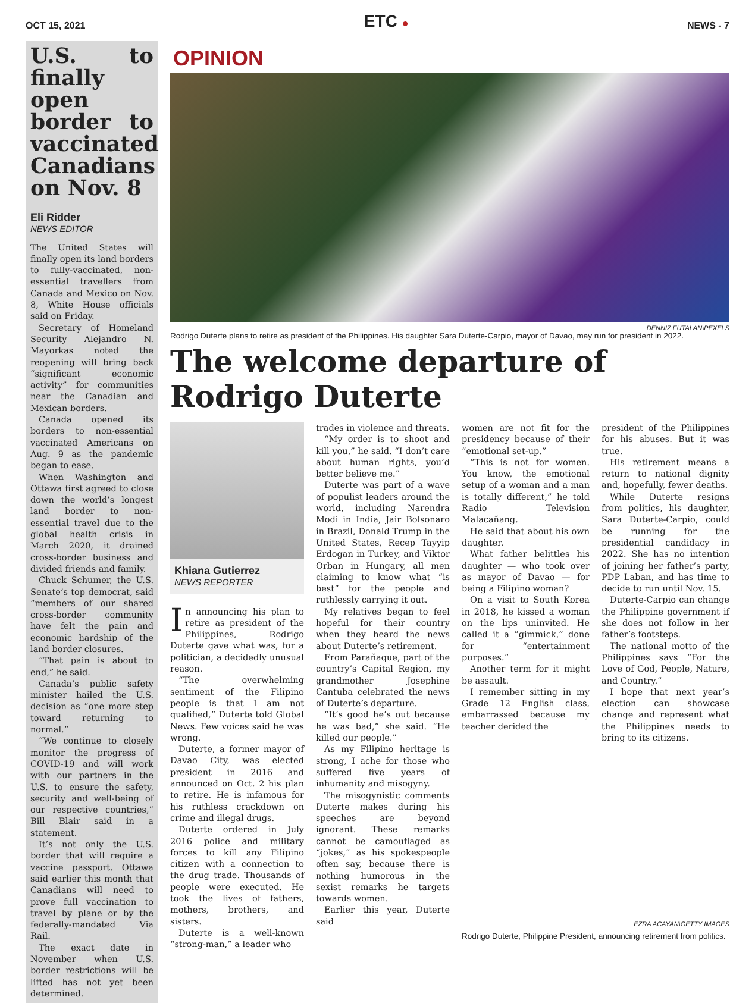OCT 15, 2021
ETC ●
NEWS - 7
U.S. to finally open border to vaccinated Canadians on Nov. 8
Eli Ridder
NEWS EDITOR
The United States will finally open its land borders to fully-vaccinated, non-essential travellers from Canada and Mexico on Nov. 8, White House officials said on Friday.
Secretary of Homeland Security Alejandro N. Mayorkas noted the reopening will bring back “significant economic activity” for communities near the Canadian and Mexican borders.
Canada opened its borders to non-essential vaccinated Americans on Aug. 9 as the pandemic began to ease.
When Washington and Ottawa first agreed to close down the world’s longest land border to non-essential travel due to the global health crisis in March 2020, it drained cross-border business and divided friends and family.
Chuck Schumer, the U.S. Senate’s top democrat, said “members of our shared cross-border community have felt the pain and economic hardship of the land border closures.
“That pain is about to end,” he said.
Canada’s public safety minister hailed the U.S. decision as “one more step toward returning to normal.”
“We continue to closely monitor the progress of COVID-19 and will work with our partners in the U.S. to ensure the safety, security and well-being of our respective countries,” Bill Blair said in a statement.
It’s not only the U.S. border that will require a vaccine passport. Ottawa said earlier this month that Canadians will need to prove full vaccination to travel by plane or by the federally-mandated Via Rail.
The exact date in November when U.S. border restrictions will be lifted has not yet been determined.
OPINION
DENNIZ FUTALAN\PEXELS
Rodrigo Duterte plans to retire as president of the Philippines. His daughter Sara Duterte-Carpio, mayor of Davao, may run for president in 2022.
The welcome departure of Rodrigo Duterte
Khiana Gutierrez
NEWS REPORTER
In announcing his plan to retire as president of the Philippines, Rodrigo Duterte gave what was, for a politician, a decidedly unusual reason.
“The overwhelming sentiment of the Filipino people is that I am not qualified,” Duterte told Global News. Few voices said he was wrong.
Duterte, a former mayor of Davao City, was elected president in 2016 and announced on Oct. 2 his plan to retire. He is infamous for his ruthless crackdown on crime and illegal drugs.
Duterte ordered in July 2016 police and military forces to kill any Filipino citizen with a connection to the drug trade. Thousands of people were executed. He took the lives of fathers, mothers, brothers, and sisters.
Duterte is a well-known “strong-man,” a leader who
trades in violence and threats.
“My order is to shoot and kill you,” he said. “I don’t care about human rights, you’d better believe me.”
Duterte was part of a wave of populist leaders around the world, including Narendra Modi in India, Jair Bolsonaro in Brazil, Donald Trump in the United States, Recep Tayyip Erdogan in Turkey, and Viktor Orban in Hungary, all men claiming to know what “is best” for the people and ruthlessly carrying it out.
My relatives began to feel hopeful for their country when they heard the news about Duterte’s retirement.
From Parañaque, part of the country’s Capital Region, my grandmother Josephine Cantuba celebrated the news of Duterte’s departure.
“It’s good he’s out because he was bad,” she said. “He killed our people.”
As my Filipino heritage is strong, I ache for those who suffered five years of inhumanity and misogyny.
The misogynistic comments Duterte makes during his speeches are beyond ignorant. These remarks cannot be camouflaged as “jokes,” as his spokespeople often say, because there is nothing humorous in the sexist remarks he targets towards women.
Earlier this year, Duterte said
women are not fit for the presidency because of their “emotional set-up.”
“This is not for women. You know, the emotional setup of a woman and a man is totally different,” he told Radio Television Malacañang.
He said that about his own daughter.
What father belittles his daughter — who took over as mayor of Davao — for being a Filipino woman?
On a visit to South Korea in 2018, he kissed a woman on the lips uninvited. He called it a “gimmick,” done for “entertainment purposes.”
Another term for it might be assault.
I remember sitting in my Grade 12 English class, embarrassed because my teacher derided the
president of the Philippines for his abuses. But it was true.
His retirement means a return to national dignity and, hopefully, fewer deaths.
While Duterte resigns from politics, his daughter, Sara Duterte-Carpio, could be running for the presidential candidacy in 2022. She has no intention of joining her father’s party, PDP Laban, and has time to decide to run until Nov. 15.
Duterte-Carpio can change the Philippine government if she does not follow in her father’s footsteps.
The national motto of the Philippines says “For the Love of God, People, Nature, and Country.”
I hope that next year’s election can showcase change and represent what the Philippines needs to bring to its citizens.
EZRA ACAYAN\GETTY IMAGES
Rodrigo Duterte, Philippine President, announcing retirement from politics.